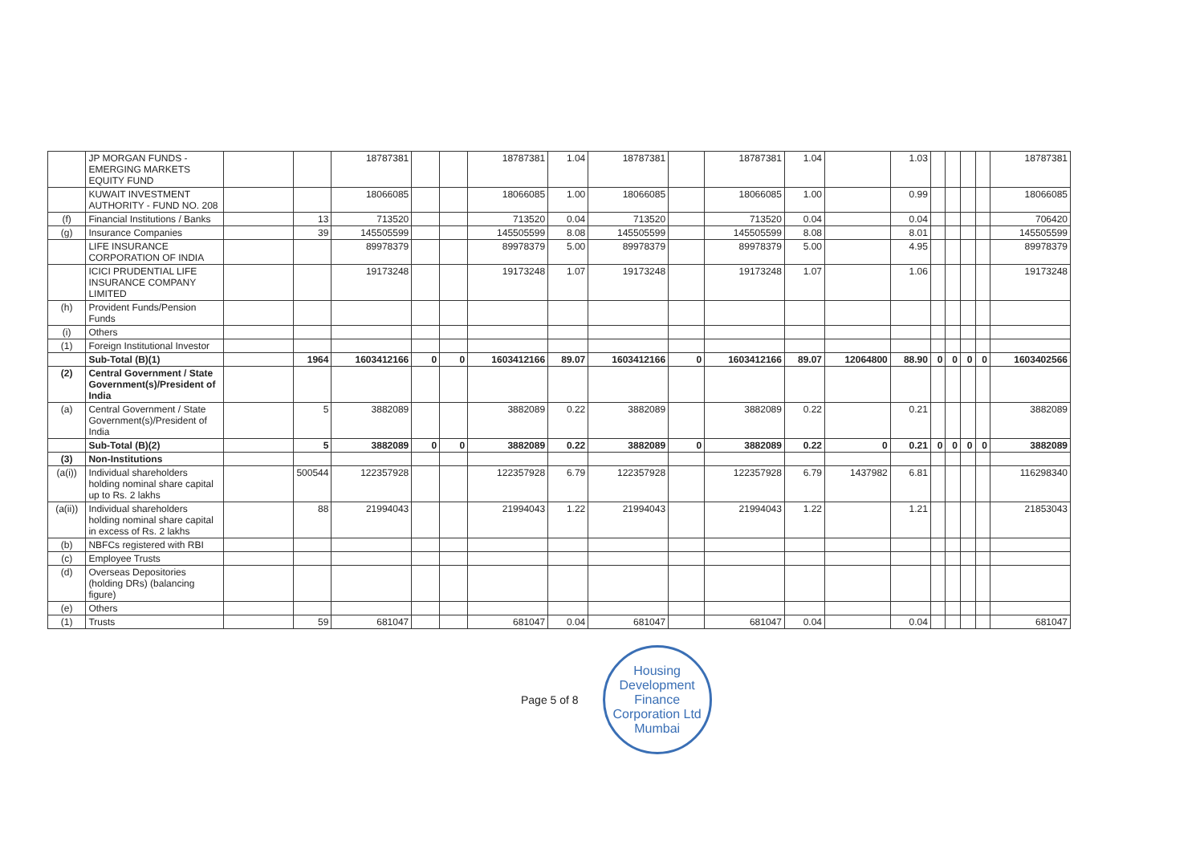| | JP MORGAN FUNDS - EMERGING MARKETS EQUITY FUND | | | 18787381 | | | 18787381 | 1.04 | 18787381 | | 18787381 | 1.04 | | 1.03 | | | | | 18787381 |
| | KUWAIT INVESTMENT AUTHORITY - FUND NO. 208 | | | 18066085 | | | 18066085 | 1.00 | 18066085 | | 18066085 | 1.00 | | 0.99 | | | | | 18066085 |
| (f) | Financial Institutions / Banks | | 13 | 713520 | | | 713520 | 0.04 | 713520 | | 713520 | 0.04 | | 0.04 | | | | | 706420 |
| (g) | Insurance Companies | | 39 | 145505599 | | | 145505599 | 8.08 | 145505599 | | 145505599 | 8.08 | | 8.01 | | | | | 145505599 |
| | LIFE INSURANCE CORPORATION OF INDIA | | | 89978379 | | | 89978379 | 5.00 | 89978379 | | 89978379 | 5.00 | | 4.95 | | | | | 89978379 |
| | ICICI PRUDENTIAL LIFE INSURANCE COMPANY LIMITED | | | 19173248 | | | 19173248 | 1.07 | 19173248 | | 19173248 | 1.07 | | 1.06 | | | | | 19173248 |
| (h) | Provident Funds/Pension Funds | | | | | | | | | | | | | | | | | | |
| (i) | Others | | | | | | | | | | | | | | | | | | |
| (1) | Foreign Institutional Investor | | | | | | | | | | | | | | | | | | |
| | Sub-Total (B)(1) | | 1964 | 1603412166 | 0 | 0 | 1603412166 | 89.07 | 1603412166 | 0 | 1603412166 | 89.07 | 12064800 | 88.90 | 0 | 0 | 0 | 0 | 1603402566 |
| (2) | Central Government / State Government(s)/President of India | | | | | | | | | | | | | | | | | | |
| (a) | Central Government / State Government(s)/President of India | | 5 | 3882089 | | | 3882089 | 0.22 | 3882089 | | 3882089 | 0.22 | | 0.21 | | | | | 3882089 |
| | Sub-Total (B)(2) | | 5 | 3882089 | 0 | 0 | 3882089 | 0.22 | 3882089 | 0 | 3882089 | 0.22 | 0 | 0.21 | 0 | 0 | 0 | 0 | 3882089 |
| (3) | Non-Institutions | | | | | | | | | | | | | | | | | | |
| (a(i)) | Individual shareholders holding nominal share capital up to Rs. 2 lakhs | | 500544 | 122357928 | | | 122357928 | 6.79 | 122357928 | | 122357928 | 6.79 | 1437982 | 6.81 | | | | | 116298340 |
| (a(ii)) | Individual shareholders holding nominal share capital in excess of Rs. 2 lakhs | | 88 | 21994043 | | | 21994043 | 1.22 | 21994043 | | 21994043 | 1.22 | | 1.21 | | | | | 21853043 |
| (b) | NBFCs registered with RBI | | | | | | | | | | | | | | | | | | |
| (c) | Employee Trusts | | | | | | | | | | | | | | | | | | |
| (d) | Overseas Depositories (holding DRs) (balancing figure) | | | | | | | | | | | | | | | | | | |
| (e) | Others | | | | | | | | | | | | | | | | | | |
| (1) | Trusts | | 59 | 681047 | | | 681047 | 0.04 | 681047 | | 681047 | 0.04 | | 0.04 | | | | | 681047 |
Page 5 of 8
Housing Development Finance Corporation Ltd
Mumbai